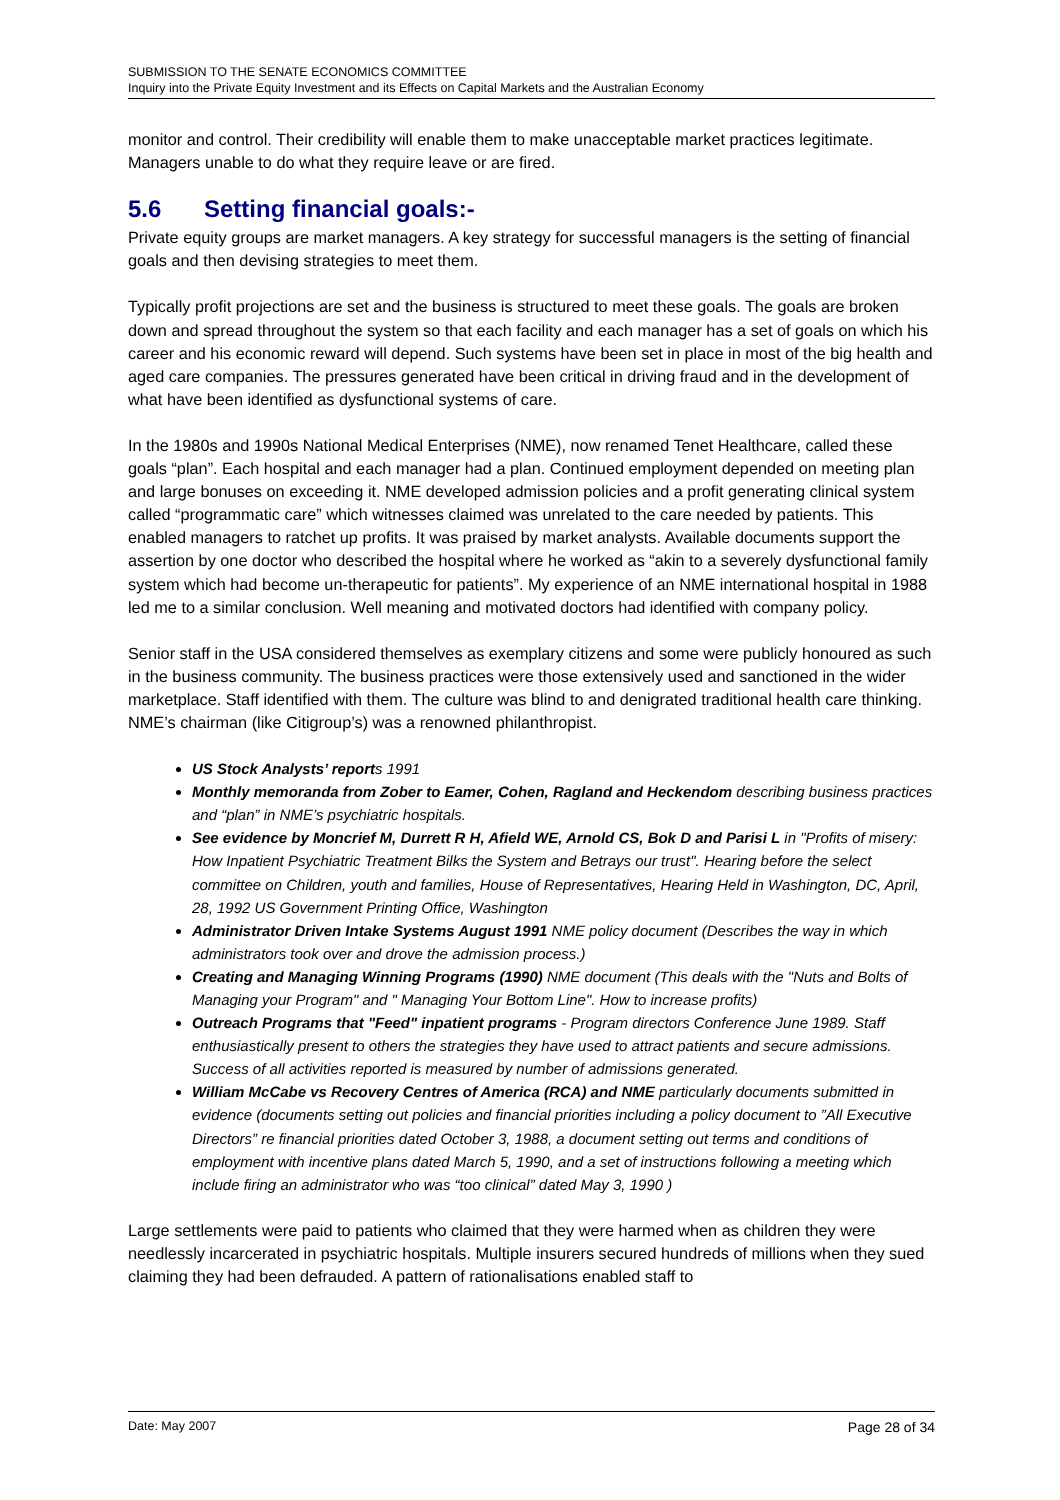SUBMISSION TO THE SENATE ECONOMICS COMMITTEE
Inquiry into the Private Equity Investment and its Effects on Capital Markets and the Australian Economy
monitor and control. Their credibility will enable them to make unacceptable market practices legitimate. Managers unable to do what they require leave or are fired.
5.6 Setting financial goals:-
Private equity groups are market managers. A key strategy for successful managers is the setting of financial goals and then devising strategies to meet them.
Typically profit projections are set and the business is structured to meet these goals. The goals are broken down and spread throughout the system so that each facility and each manager has a set of goals on which his career and his economic reward will depend. Such systems have been set in place in most of the big health and aged care companies. The pressures generated have been critical in driving fraud and in the development of what have been identified as dysfunctional systems of care.
In the 1980s and 1990s National Medical Enterprises (NME), now renamed Tenet Healthcare, called these goals “plan”. Each hospital and each manager had a plan. Continued employment depended on meeting plan and large bonuses on exceeding it. NME developed admission policies and a profit generating clinical system called “programmatic care” which witnesses claimed was unrelated to the care needed by patients. This enabled managers to ratchet up profits. It was praised by market analysts. Available documents support the assertion by one doctor who described the hospital where he worked as “akin to a severely dysfunctional family system which had become un-therapeutic for patients”. My experience of an NME international hospital in 1988 led me to a similar conclusion. Well meaning and motivated doctors had identified with company policy.
Senior staff in the USA considered themselves as exemplary citizens and some were publicly honoured as such in the business community. The business practices were those extensively used and sanctioned in the wider marketplace. Staff identified with them. The culture was blind to and denigrated traditional health care thinking. NME’s chairman (like Citigroup’s) was a renowned philanthropist.
US Stock Analysts’ reports 1991
Monthly memoranda from Zober to Eamer, Cohen, Ragland and Heckendom describing business practices and “plan” in NME’s psychiatric hospitals.
See evidence by Moncrief M, Durrett R H, Afield WE, Arnold CS, Bok D and Parisi L in "Profits of misery: How Inpatient Psychiatric Treatment Bilks the System and Betrays our trust". Hearing before the select committee on Children, youth and families, House of Representatives, Hearing Held in Washington, DC, April, 28, 1992 US Government Printing Office, Washington
Administrator Driven Intake Systems August 1991 NME policy document (Describes the way in which administrators took over and drove the admission process.)
Creating and Managing Winning Programs (1990) NME document (This deals with the "Nuts and Bolts of Managing your Program" and " Managing Your Bottom Line". How to increase profits)
Outreach Programs that "Feed" inpatient programs - Program directors Conference June 1989. Staff enthusiastically present to others the strategies they have used to attract patients and secure admissions. Success of all activities reported is measured by number of admissions generated.
William McCabe vs Recovery Centres of America (RCA) and NME particularly documents submitted in evidence (documents setting out policies and financial priorities including a policy document to ”All Executive Directors” re financial priorities dated October 3, 1988, a document setting out terms and conditions of employment with incentive plans dated March 5, 1990, and a set of instructions following a meeting which include firing an administrator who was “too clinical” dated May 3, 1990 )
Large settlements were paid to patients who claimed that they were harmed when as children they were needlessly incarcerated in psychiatric hospitals. Multiple insurers secured hundreds of millions when they sued claiming they had been defrauded. A pattern of rationalisations enabled staff to
Date: May 2007 Page 28 of 34